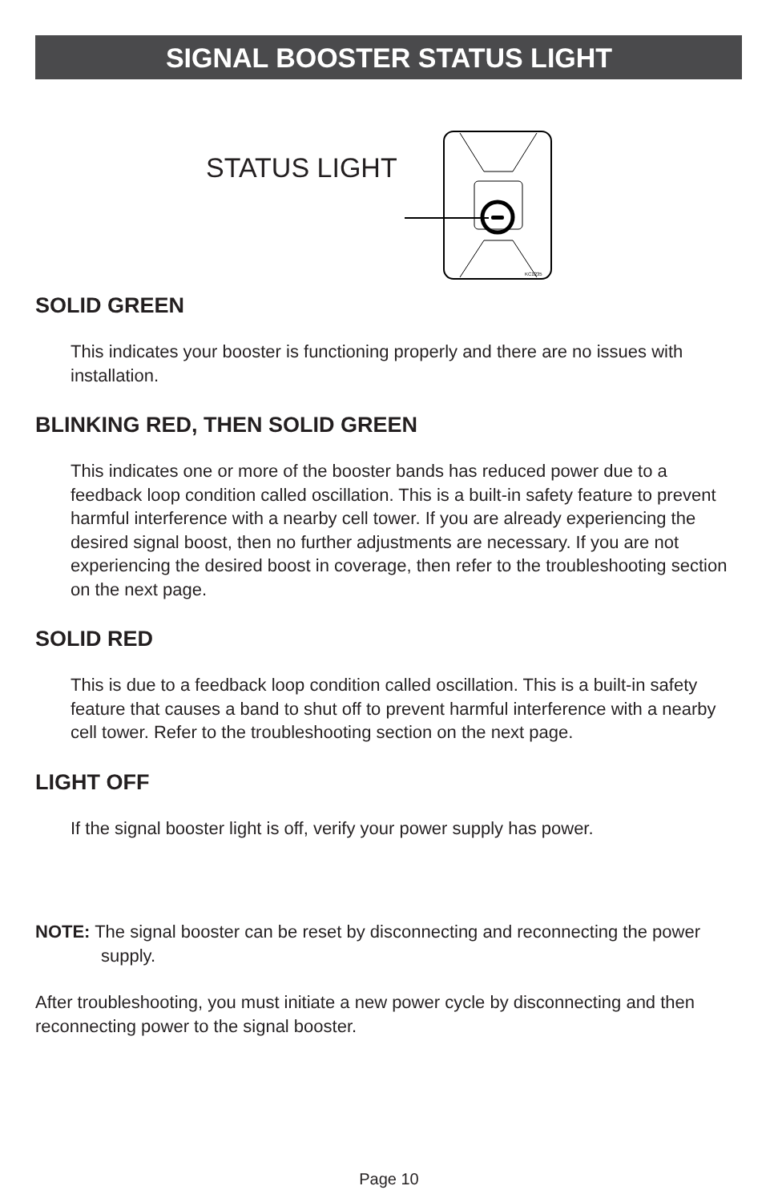SIGNAL BOOSTER STATUS LIGHT
STATUS LIGHT
KC1235
SOLID GREEN
This indicates your booster is functioning properly and there are no issues with installation.
BLINKING RED, THEN SOLID GREEN
This indicates one or more of the booster bands has reduced power due to a feedback loop condition called oscillation. This is a built-in safety feature to prevent harmful interference with a nearby cell tower. If you are already experiencing the desired signal boost, then no further adjustments are necessary. If you are not experiencing the desired boost in coverage, then refer to the troubleshooting section on the next page.
SOLID RED
This is due to a feedback loop condition called oscillation. This is a built-in safety feature that causes a band to shut off to prevent harmful interference with a nearby cell tower. Refer to the troubleshooting section on the next page.
LIGHT OFF
If the signal booster light is off, verify your power supply has power.
NOTE: The signal booster can be reset by disconnecting and reconnecting the power supply.
After troubleshooting, you must initiate a new power cycle by disconnecting and then reconnecting power to the signal booster.
Page 10